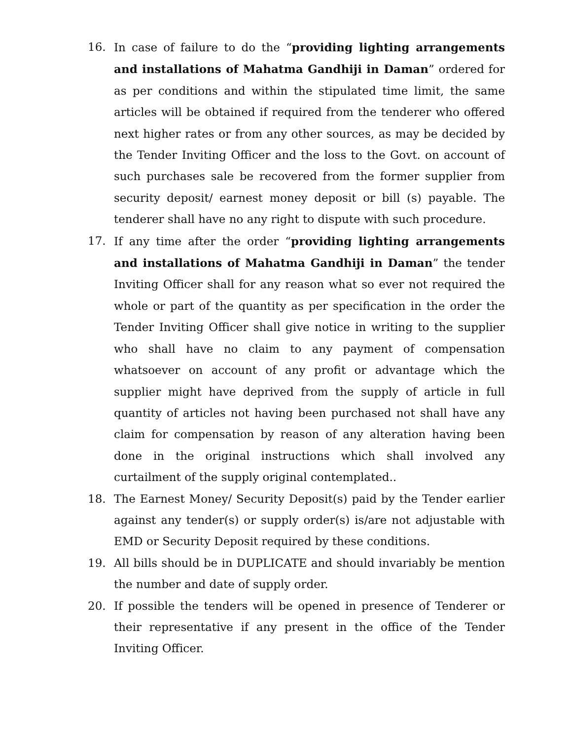16. In case of failure to do the “providing lighting arrangements and installations of Mahatma Gandhiji in Daman” ordered for as per conditions and within the stipulated time limit, the same articles will be obtained if required from the tenderer who offered next higher rates or from any other sources, as may be decided by the Tender Inviting Officer and the loss to the Govt. on account of such purchases sale be recovered from the former supplier from security deposit/ earnest money deposit or bill (s) payable. The tenderer shall have no any right to dispute with such procedure.
17. If any time after the order “providing lighting arrangements and installations of Mahatma Gandhiji in Daman” the tender Inviting Officer shall for any reason what so ever not required the whole or part of the quantity as per specification in the order the Tender Inviting Officer shall give notice in writing to the supplier who shall have no claim to any payment of compensation whatsoever on account of any profit or advantage which the supplier might have deprived from the supply of article in full quantity of articles not having been purchased not shall have any claim for compensation by reason of any alteration having been done in the original instructions which shall involved any curtailment of the supply original contemplated..
18. The Earnest Money/ Security Deposit(s) paid by the Tender earlier against any tender(s) or supply order(s) is/are not adjustable with EMD or Security Deposit required by these conditions.
19. All bills should be in DUPLICATE and should invariably be mention the number and date of supply order.
20. If possible the tenders will be opened in presence of Tenderer or their representative if any present in the office of the Tender Inviting Officer.